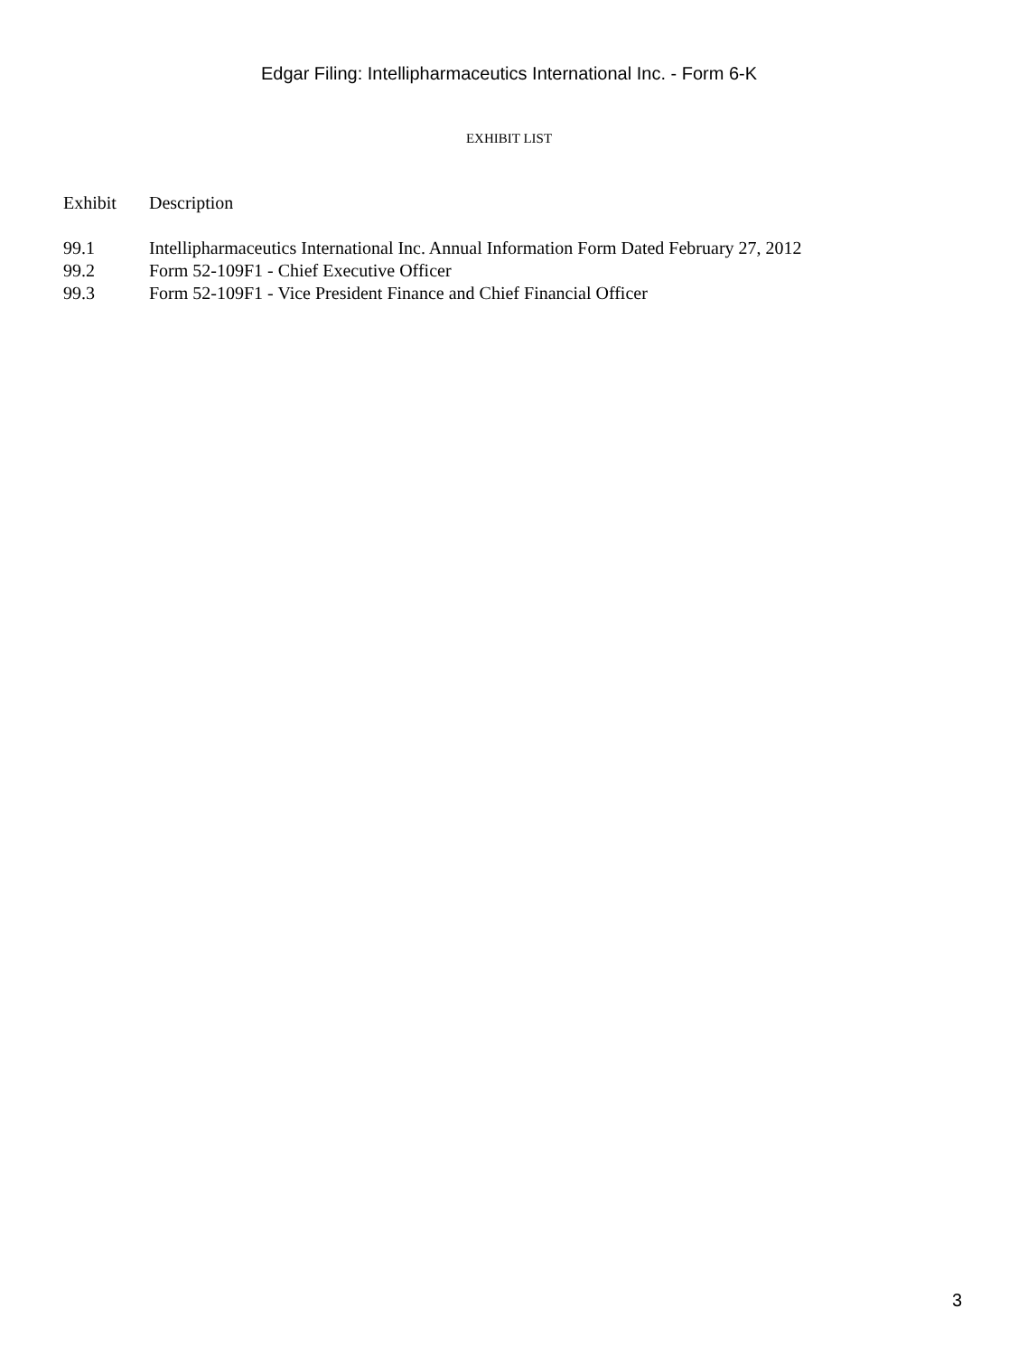Edgar Filing: Intellipharmaceutics International Inc. - Form 6-K
EXHIBIT LIST
| Exhibit | Description |
| --- | --- |
| 99.1 | Intellipharmaceutics International Inc. Annual Information Form Dated February 27, 2012 |
| 99.2 | Form 52-109F1 - Chief Executive Officer |
| 99.3 | Form 52-109F1 - Vice President Finance and Chief Financial Officer |
3